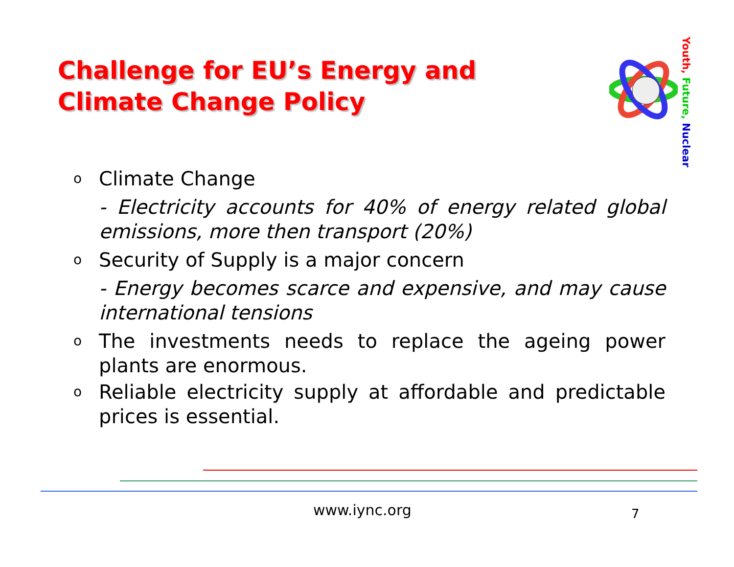Challenge for EU’s Energy and Climate Change Policy
Youth, Future, Nuclear
o Climate Change
- Electricity accounts for 40% of energy related global emissions, more then transport (20%)
o Security of Supply is a major concern
- Energy becomes scarce and expensive, and may cause international tensions
o The investments needs to replace the ageing power plants are enormous.
o Reliable electricity supply at affordable and predictable prices is essential.
www.iync.org 7